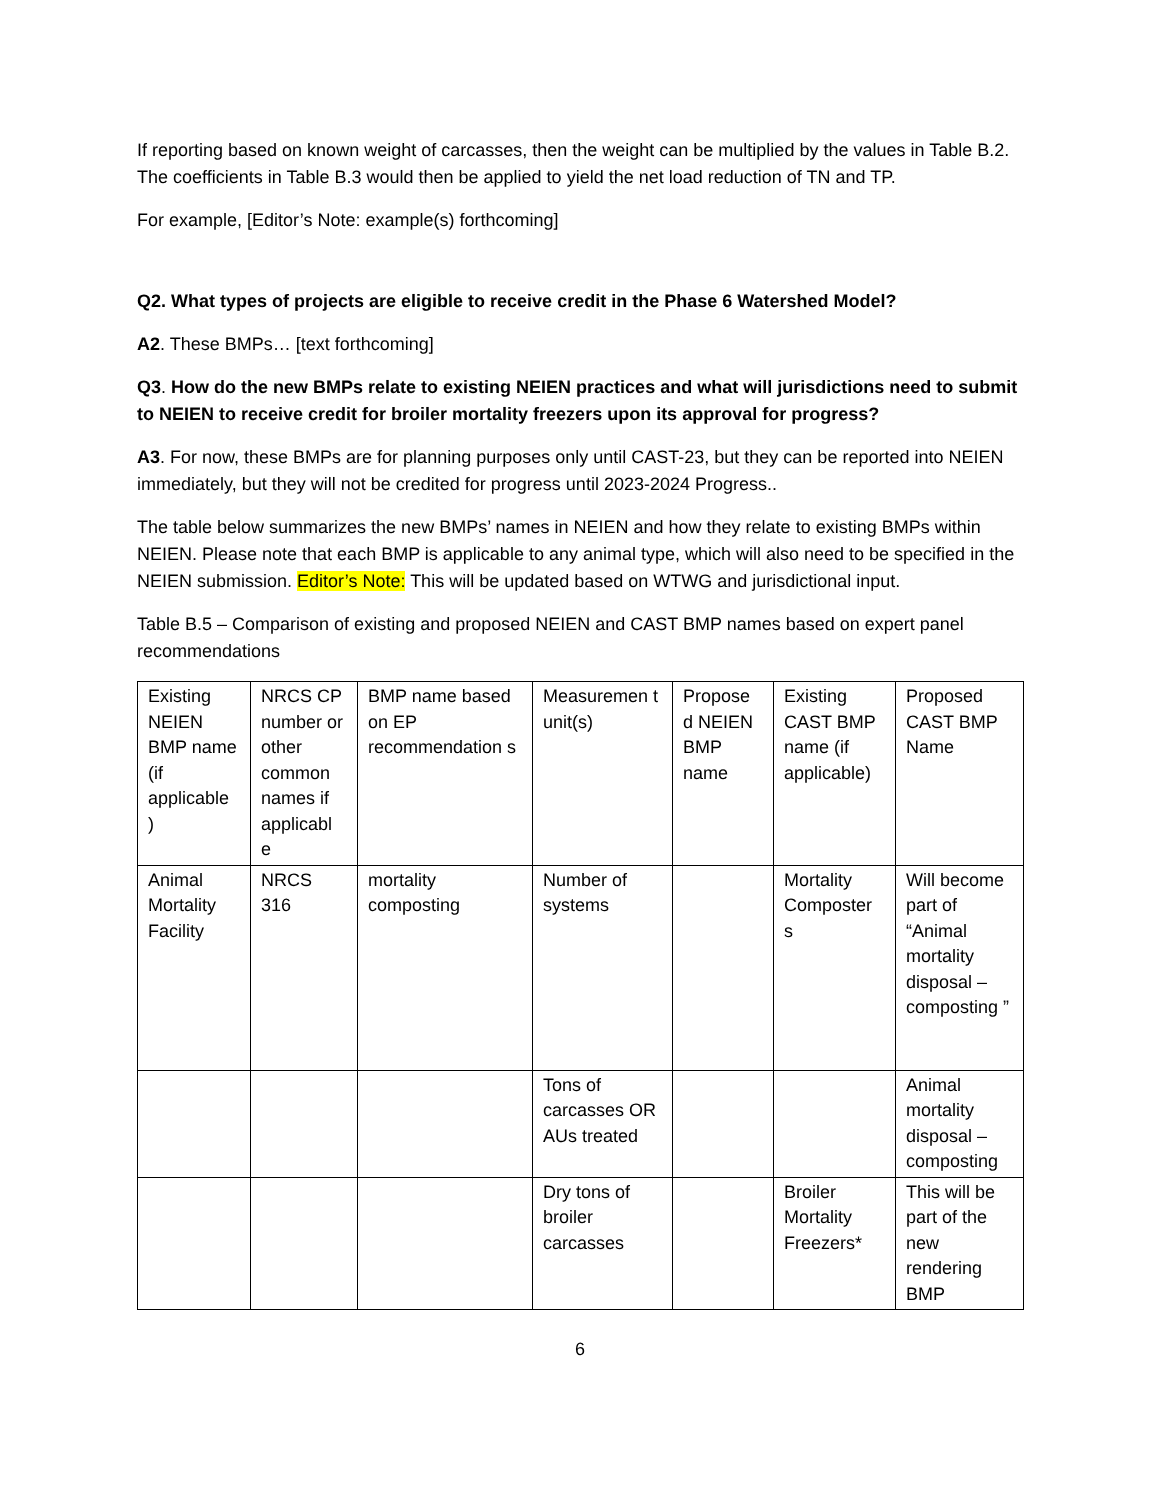If reporting based on known weight of carcasses, then the weight can be multiplied by the values in Table B.2. The coefficients in Table B.3 would then be applied to yield the net load reduction of TN and TP.
For example, [Editor’s Note: example(s) forthcoming]
Q2. What types of projects are eligible to receive credit in the Phase 6 Watershed Model?
A2. These BMPs… [text forthcoming]
Q3. How do the new BMPs relate to existing NEIEN practices and what will jurisdictions need to submit to NEIEN to receive credit for broiler mortality freezers upon its approval for progress?
A3. For now, these BMPs are for planning purposes only until CAST-23, but they can be reported into NEIEN immediately, but they will not be credited for progress until 2023-2024 Progress..
The table below summarizes the new BMPs’ names in NEIEN and how they relate to existing BMPs within NEIEN. Please note that each BMP is applicable to any animal type, which will also need to be specified in the NEIEN submission. Editor’s Note: This will be updated based on WTWG and jurisdictional input.
Table B.5 – Comparison of existing and proposed NEIEN and CAST BMP names based on expert panel recommendations
| Existing NEIEN BMP name (if applicable ) | NRCS CP number or other common names if applicabl e | BMP name based on EP recommendation s | Measuremen t unit(s) | Propose d NEIEN BMP name | Existing CAST BMP name (if applicable) | Proposed CAST BMP Name |
| Animal Mortality Facility | NRCS 316 | mortality composting | Number of systems | | Mortality Composter s | Will become part of “Animal mortality disposal – composting ” |
| | | | Tons of carcasses OR AUs treated | | | Animal mortality disposal – composting |
| | | | Dry tons of broiler carcasses | | Broiler Mortality Freezers* | This will be part of the new rendering BMP |
6